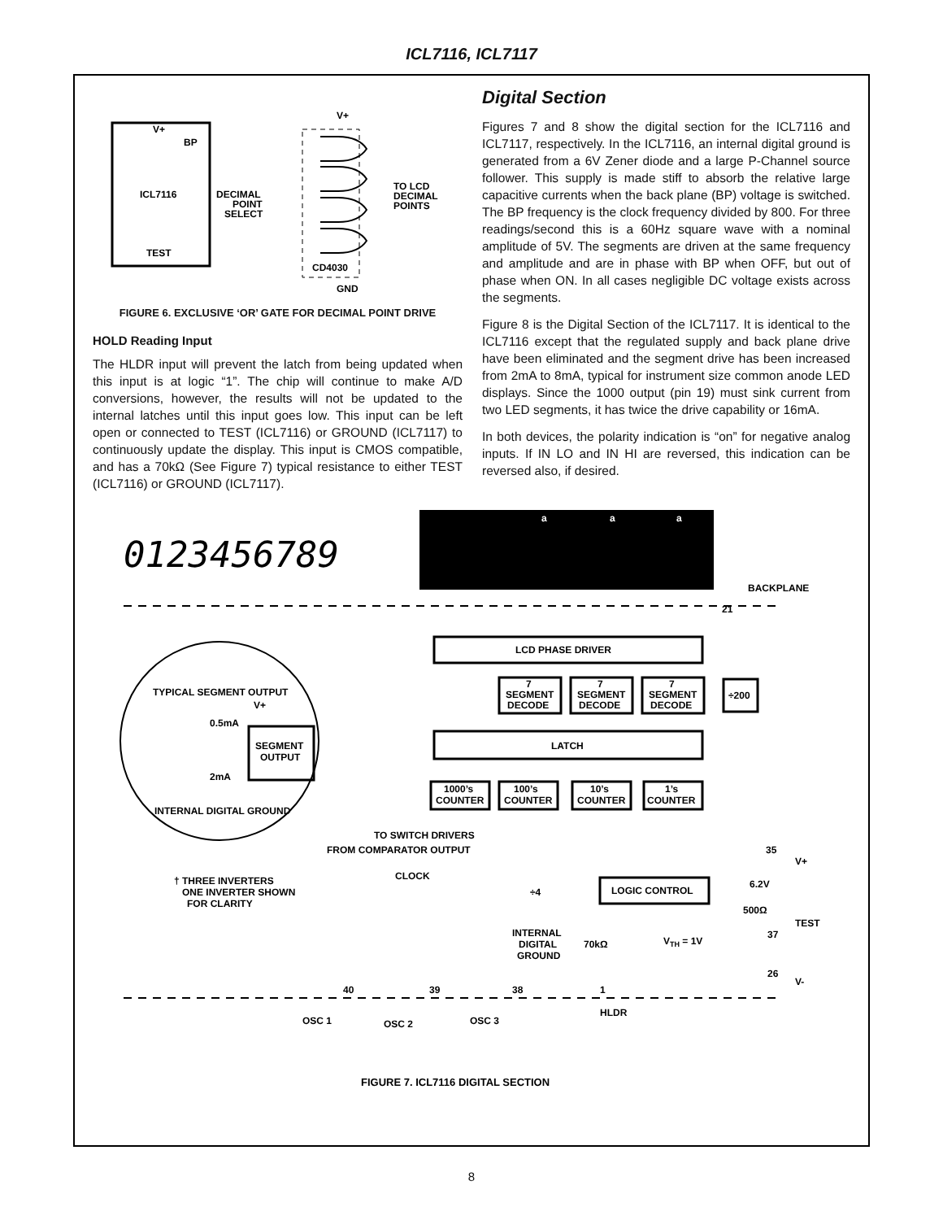ICL7116, ICL7117
V+
BP
ICL7116
TEST
V+
CD4030
GND
DECIMAL
POINT
SELECT
TO LCD
DECIMAL
POINTS
FIGURE 6. EXCLUSIVE ‘OR’ GATE FOR DECIMAL POINT DRIVE
HOLD Reading Input
The HLDR input will prevent the latch from being updated when this input is at logic “1”. The chip will continue to make A/D conversions, however, the results will not be updated to the internal latches until this input goes low. This input can be left open or connected to TEST (ICL7116) or GROUND (ICL7117) to continuously update the display. This input is CMOS compatible, and has a 70kΩ (See Figure 7) typical resistance to either TEST (ICL7116) or GROUND (ICL7117).
Digital Section
Figures 7 and 8 show the digital section for the ICL7116 and ICL7117, respectively. In the ICL7116, an internal digital ground is generated from a 6V Zener diode and a large P-Channel source follower. This supply is made stiff to absorb the relative large capacitive currents when the back plane (BP) voltage is switched. The BP frequency is the clock frequency divided by 800. For three readings/second this is a 60Hz square wave with a nominal amplitude of 5V. The segments are driven at the same frequency and amplitude and are in phase with BP when OFF, but out of phase when ON. In all cases negligible DC voltage exists across the segments.
Figure 8 is the Digital Section of the ICL7117. It is identical to the ICL7116 except that the regulated supply and back plane drive have been eliminated and the segment drive has been increased from 2mA to 8mA, typical for instrument size common anode LED displays. Since the 1000 output (pin 19) must sink current from two LED segments, it has twice the drive capability or 16mA.
In both devices, the polarity indication is “on” for negative analog inputs. If IN LO and IN HI are reversed, this indication can be reversed also, if desired.
0123456789
a
a
a
BACKPLANE
21
LCD PHASE DRIVER
7
SEGMENT
DECODE
7
SEGMENT
DECODE
7
SEGMENT
DECODE
÷200
TYPICAL SEGMENT OUTPUT
V+
0.5mA
SEGMENT
OUTPUT
2mA
INTERNAL DIGITAL GROUND
LATCH
1000’s
COUNTER
100’s
COUNTER
10’s
COUNTER
1’s
COUNTER
TO SWITCH DRIVERS
FROM COMPARATOR OUTPUT
35
V+
CLOCK
† THREE INVERTERS
ONE INVERTER SHOWN
FOR CLARITY
÷4
LOGIC CONTROL
6.2V
500Ω
TEST
37
INTERNAL
DIGITAL
GROUND
70kΩ
VTH = 1V
26
V-
40
39
38
1
OSC 1
OSC 2
OSC 3
HLDR
FIGURE 7. ICL7116 DIGITAL SECTION
8